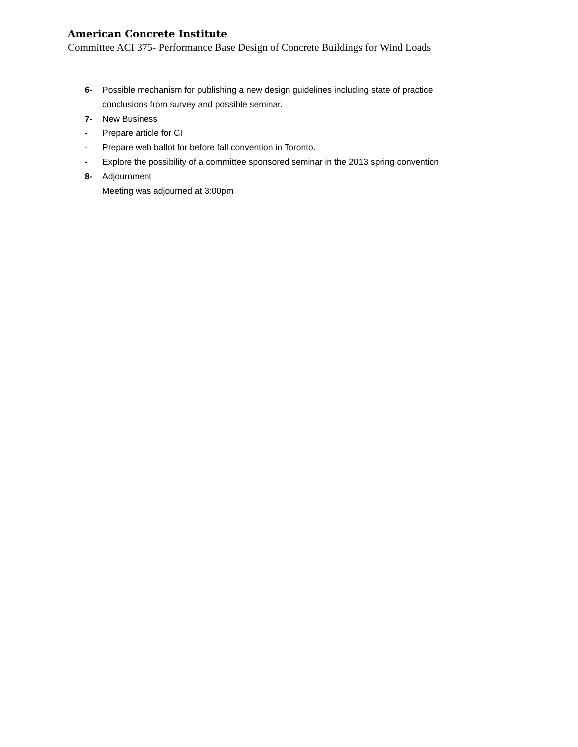American Concrete Institute
Committee ACI 375- Performance Base Design of Concrete Buildings for Wind Loads
6- Possible mechanism for publishing a new design guidelines including state of practice
conclusions from survey and possible seminar.
7- New Business
- Prepare article for CI
- Prepare web ballot for before fall convention in Toronto.
- Explore the possibility of a committee sponsored seminar in the 2013 spring convention
8- Adjournment
Meeting was adjourned at 3:00pm